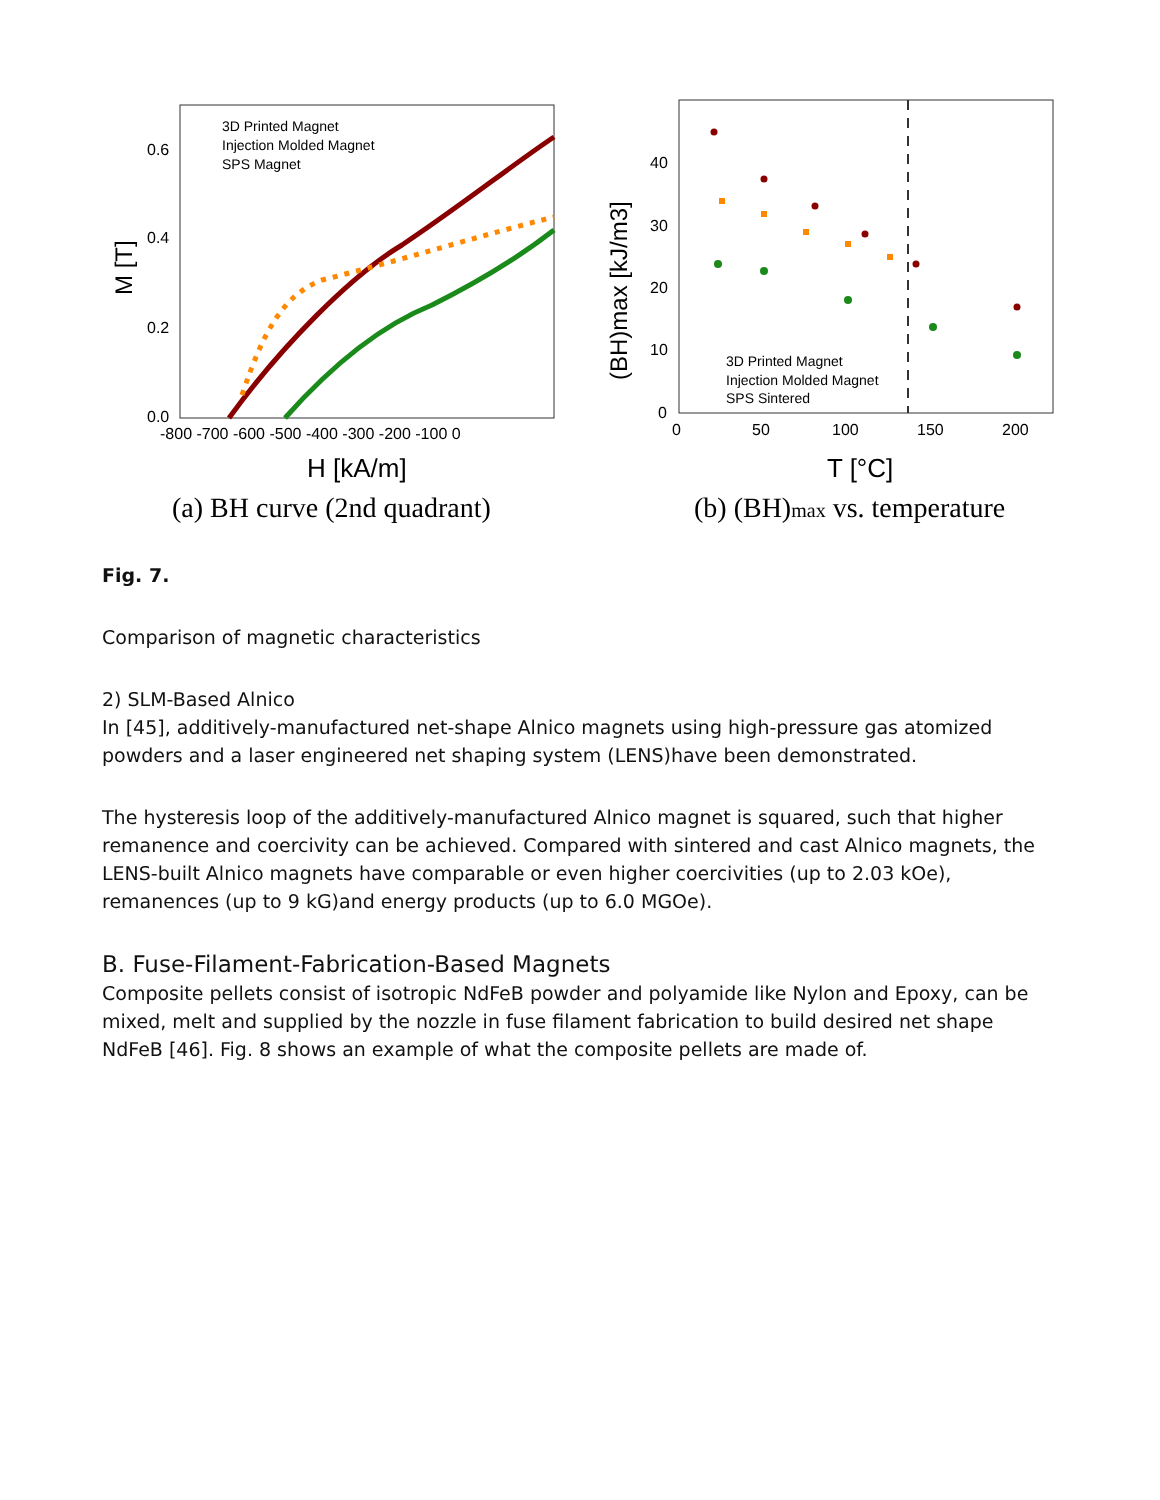3D Printed Magnet
Injection Molded Magnet
SPS Magnet
0.6
0.4
0.2
0.0
-800 -700 -600 -500 -400 -300 -200 -100 0
M [T]
H [kA/m]
(a) BH curve (2nd quadrant)
3D Printed Magnet
Injection Molded Magnet
SPS Sintered
40
30
20
10
0
0
50
100
150
200
(BH)max [kJ/m3]
T [°C]
(b) (BH)max vs. temperature
Fig. 7.
Comparison of magnetic characteristics
2) SLM-Based Alnico
In [45], additively-manufactured net-shape Alnico magnets using high-pressure gas atomized powders and a laser engineered net shaping system (LENS)have been demonstrated.
The hysteresis loop of the additively-manufactured Alnico magnet is squared, such that higher remanence and coercivity can be achieved. Compared with sintered and cast Alnico magnets, the LENS-built Alnico magnets have comparable or even higher coercivities (up to 2.03 kOe), remanences (up to 9 kG)and energy products (up to 6.0 MGOe).
B. Fuse-Filament-Fabrication-Based Magnets
Composite pellets consist of isotropic NdFeB powder and polyamide like Nylon and Epoxy, can be mixed, melt and supplied by the nozzle in fuse filament fabrication to build desired net shape NdFeB [46]. Fig. 8 shows an example of what the composite pellets are made of.